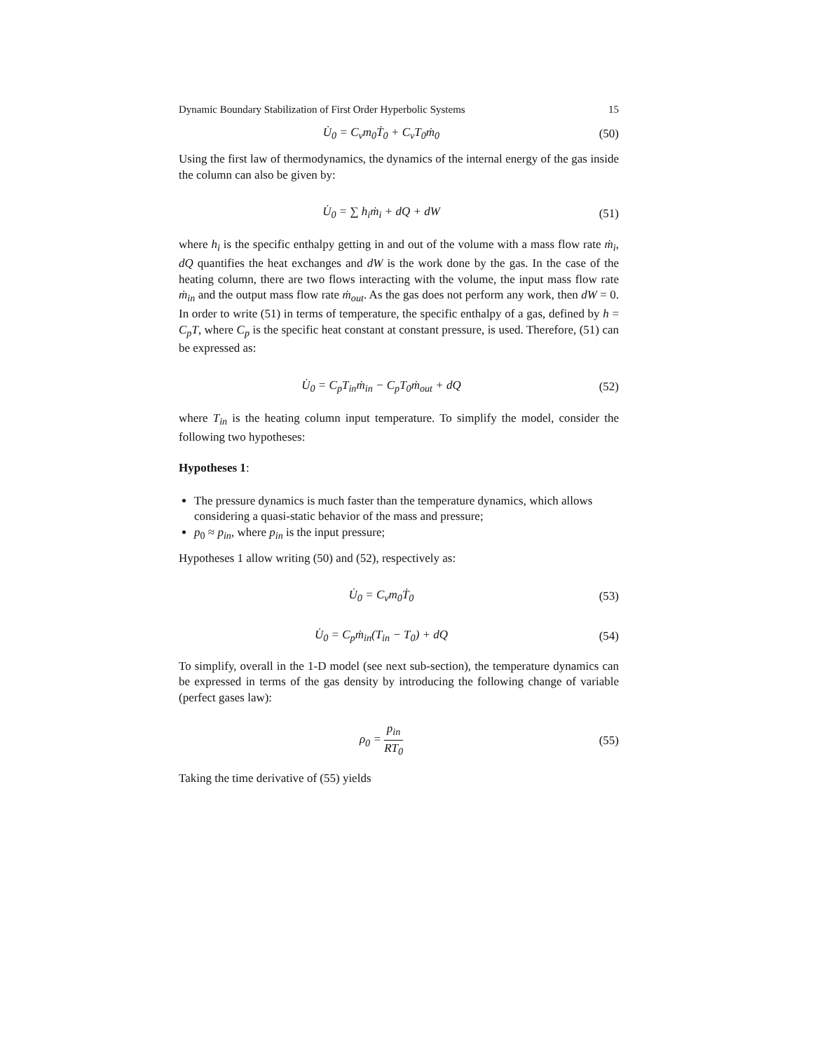Dynamic Boundary Stabilization of First Order Hyperbolic Systems 15
U̇<sub>0</sub> = C<sub>v</sub>m<sub>0</sub>Ṫ<sub>0</sub> + C<sub>v</sub>T<sub>0</sub>ṁ<sub>0</sub> (50)
Using the first law of thermodynamics, the dynamics of the internal energy of the gas inside the column can also be given by:
U̇<sub>0</sub> = ∑ h<sub>i</sub>ṁ<sub>i</sub> + dQ + dW (51)
where h<sub>i</sub> is the specific enthalpy getting in and out of the volume with a mass flow rate ṁ<sub>i</sub>, dQ quantifies the heat exchanges and dW is the work done by the gas. In the case of the heating column, there are two flows interacting with the volume, the input mass flow rate ṁ<sub>in</sub> and the output mass flow rate ṁ<sub>out</sub>. As the gas does not perform any work, then dW = 0. In order to write (51) in terms of temperature, the specific enthalpy of a gas, defined by h = C<sub>p</sub>T, where C<sub>p</sub> is the specific heat constant at constant pressure, is used. Therefore, (51) can be expressed as:
U̇<sub>0</sub> = C<sub>p</sub>T<sub>in</sub>ṁ<sub>in</sub> − C<sub>p</sub>T<sub>0</sub>ṁ<sub>out</sub> + dQ (52)
where T<sub>in</sub> is the heating column input temperature. To simplify the model, consider the following two hypotheses:
Hypotheses 1:
The pressure dynamics is much faster than the temperature dynamics, which allows considering a quasi-static behavior of the mass and pressure;
p<sub>0</sub> ≈ p<sub>in</sub>, where p<sub>in</sub> is the input pressure;
Hypotheses 1 allow writing (50) and (52), respectively as:
U̇<sub>0</sub> = C<sub>v</sub>m<sub>0</sub>Ṫ<sub>0</sub> (53)
U̇<sub>0</sub> = C<sub>p</sub>ṁ<sub>in</sub>(T<sub>in</sub> − T<sub>0</sub>) + dQ (54)
To simplify, overall in the 1-D model (see next sub-section), the temperature dynamics can be expressed in terms of the gas density by introducing the following change of variable (perfect gases law):
ρ<sub>0</sub> = p<sub>in</sub> RT<sub>0</sub> (55)
Taking the time derivative of (55) yields